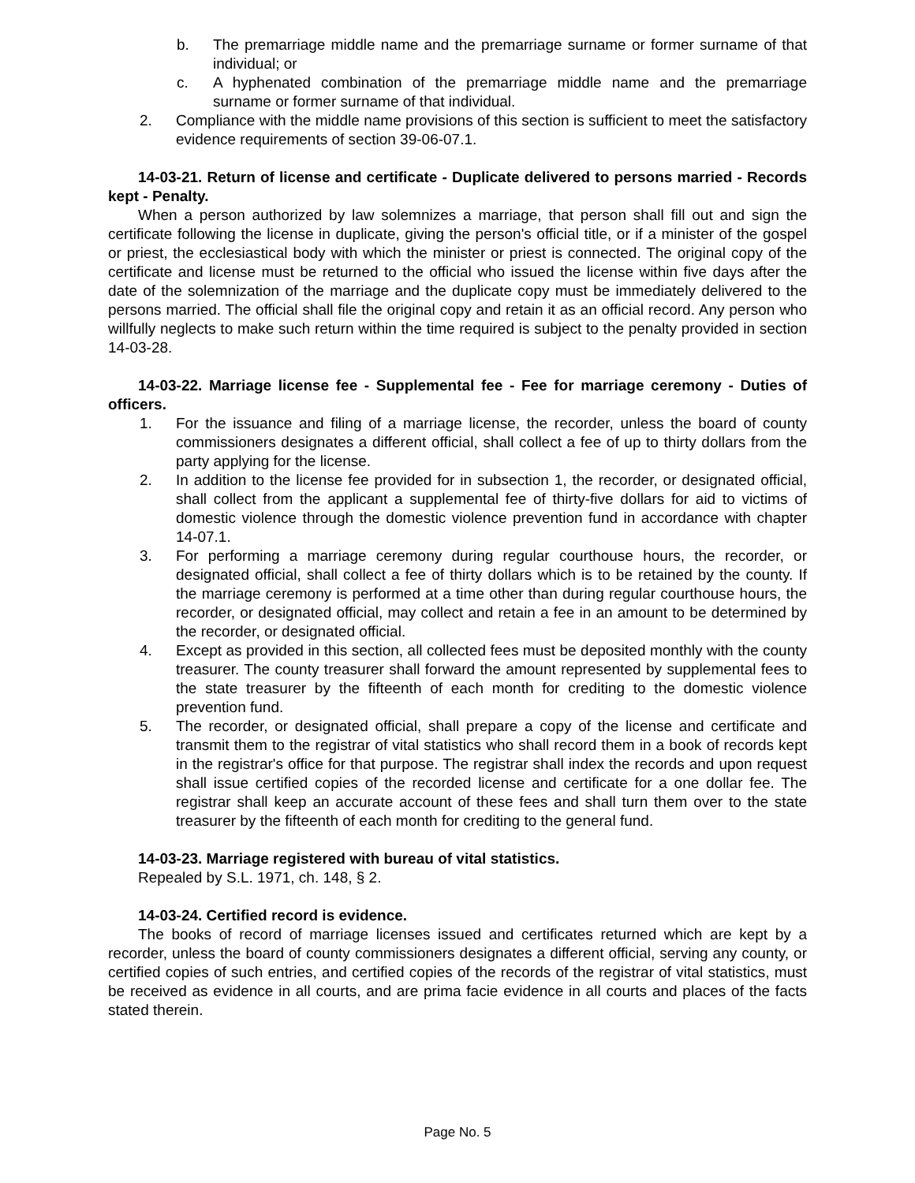b. The premarriage middle name and the premarriage surname or former surname of that individual; or
c. A hyphenated combination of the premarriage middle name and the premarriage surname or former surname of that individual.
2. Compliance with the middle name provisions of this section is sufficient to meet the satisfactory evidence requirements of section 39-06-07.1.
14-03-21. Return of license and certificate - Duplicate delivered to persons married - Records kept - Penalty.
When a person authorized by law solemnizes a marriage, that person shall fill out and sign the certificate following the license in duplicate, giving the person's official title, or if a minister of the gospel or priest, the ecclesiastical body with which the minister or priest is connected. The original copy of the certificate and license must be returned to the official who issued the license within five days after the date of the solemnization of the marriage and the duplicate copy must be immediately delivered to the persons married. The official shall file the original copy and retain it as an official record. Any person who willfully neglects to make such return within the time required is subject to the penalty provided in section 14-03-28.
14-03-22. Marriage license fee - Supplemental fee - Fee for marriage ceremony - Duties of officers.
1. For the issuance and filing of a marriage license, the recorder, unless the board of county commissioners designates a different official, shall collect a fee of up to thirty dollars from the party applying for the license.
2. In addition to the license fee provided for in subsection 1, the recorder, or designated official, shall collect from the applicant a supplemental fee of thirty-five dollars for aid to victims of domestic violence through the domestic violence prevention fund in accordance with chapter 14-07.1.
3. For performing a marriage ceremony during regular courthouse hours, the recorder, or designated official, shall collect a fee of thirty dollars which is to be retained by the county. If the marriage ceremony is performed at a time other than during regular courthouse hours, the recorder, or designated official, may collect and retain a fee in an amount to be determined by the recorder, or designated official.
4. Except as provided in this section, all collected fees must be deposited monthly with the county treasurer. The county treasurer shall forward the amount represented by supplemental fees to the state treasurer by the fifteenth of each month for crediting to the domestic violence prevention fund.
5. The recorder, or designated official, shall prepare a copy of the license and certificate and transmit them to the registrar of vital statistics who shall record them in a book of records kept in the registrar's office for that purpose. The registrar shall index the records and upon request shall issue certified copies of the recorded license and certificate for a one dollar fee. The registrar shall keep an accurate account of these fees and shall turn them over to the state treasurer by the fifteenth of each month for crediting to the general fund.
14-03-23. Marriage registered with bureau of vital statistics.
Repealed by S.L. 1971, ch. 148, § 2.
14-03-24. Certified record is evidence.
The books of record of marriage licenses issued and certificates returned which are kept by a recorder, unless the board of county commissioners designates a different official, serving any county, or certified copies of such entries, and certified copies of the records of the registrar of vital statistics, must be received as evidence in all courts, and are prima facie evidence in all courts and places of the facts stated therein.
Page No. 5